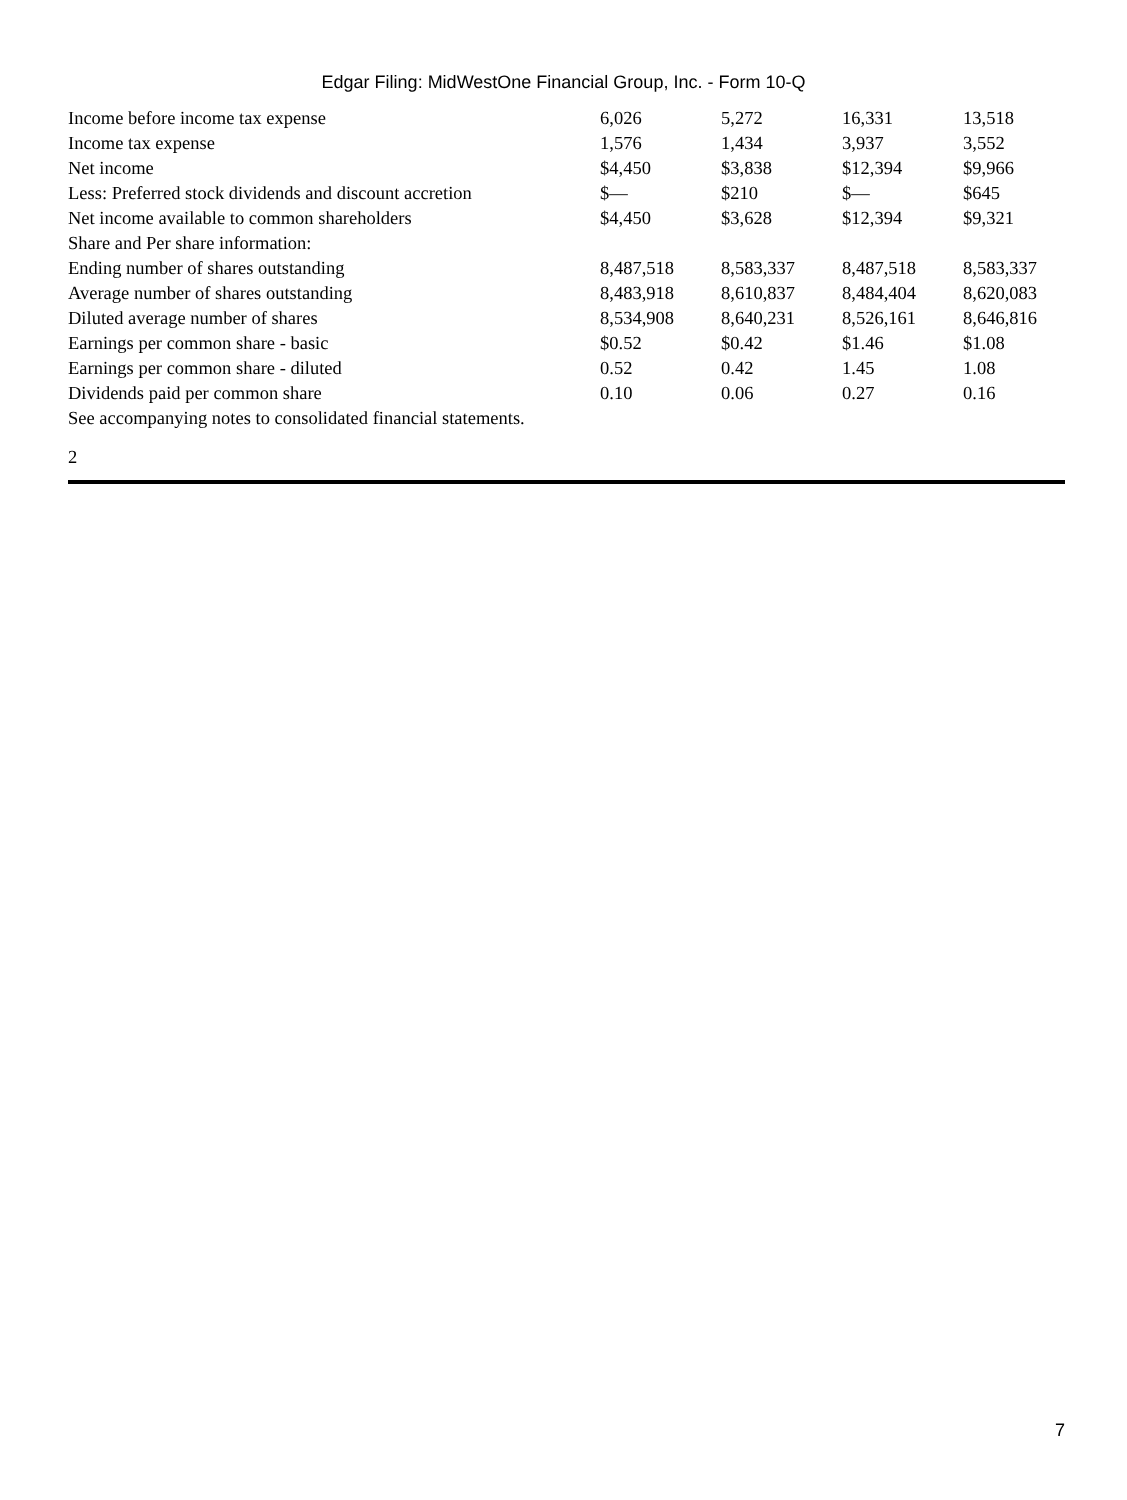Edgar Filing: MidWestOne Financial Group, Inc. - Form 10-Q
| Income before income tax expense | 6,026 | 5,272 | 16,331 | 13,518 |
| Income tax expense | 1,576 | 1,434 | 3,937 | 3,552 |
| Net income | $4,450 | $3,838 | $12,394 | $9,966 |
| Less: Preferred stock dividends and discount accretion | $— | $210 | $— | $645 |
| Net income available to common shareholders | $4,450 | $3,628 | $12,394 | $9,321 |
| Share and Per share information: | | | | |
| Ending number of shares outstanding | 8,487,518 | 8,583,337 | 8,487,518 | 8,583,337 |
| Average number of shares outstanding | 8,483,918 | 8,610,837 | 8,484,404 | 8,620,083 |
| Diluted average number of shares | 8,534,908 | 8,640,231 | 8,526,161 | 8,646,816 |
| Earnings per common share - basic | $0.52 | $0.42 | $1.46 | $1.08 |
| Earnings per common share - diluted | 0.52 | 0.42 | 1.45 | 1.08 |
| Dividends paid per common share | 0.10 | 0.06 | 0.27 | 0.16 |
See accompanying notes to consolidated financial statements.
2
7